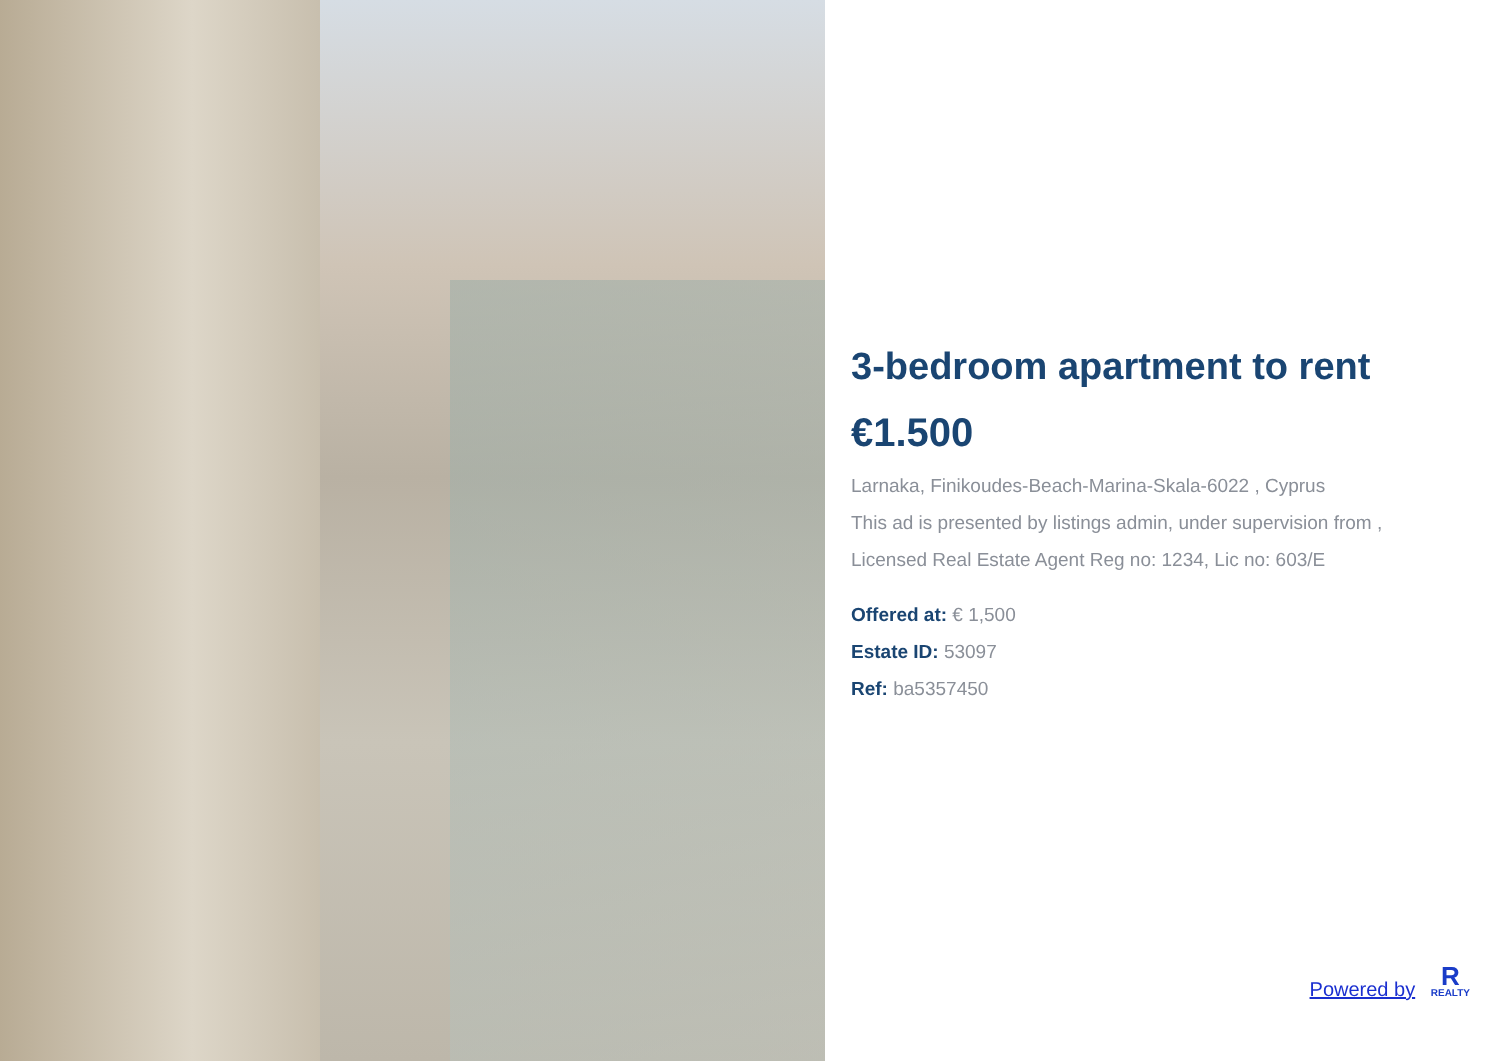3-bedroom apartment to rent
€1.500
Larnaka, Finikoudes-Beach-Marina-Skala-6022 , Cyprus
This ad is presented by listings admin, under supervision from ,
Licensed Real Estate Agent Reg no: 1234, Lic no: 603/E
Offered at: € 1,500
Estate ID: 53097
Ref: ba5357450
Powered by R REALTY